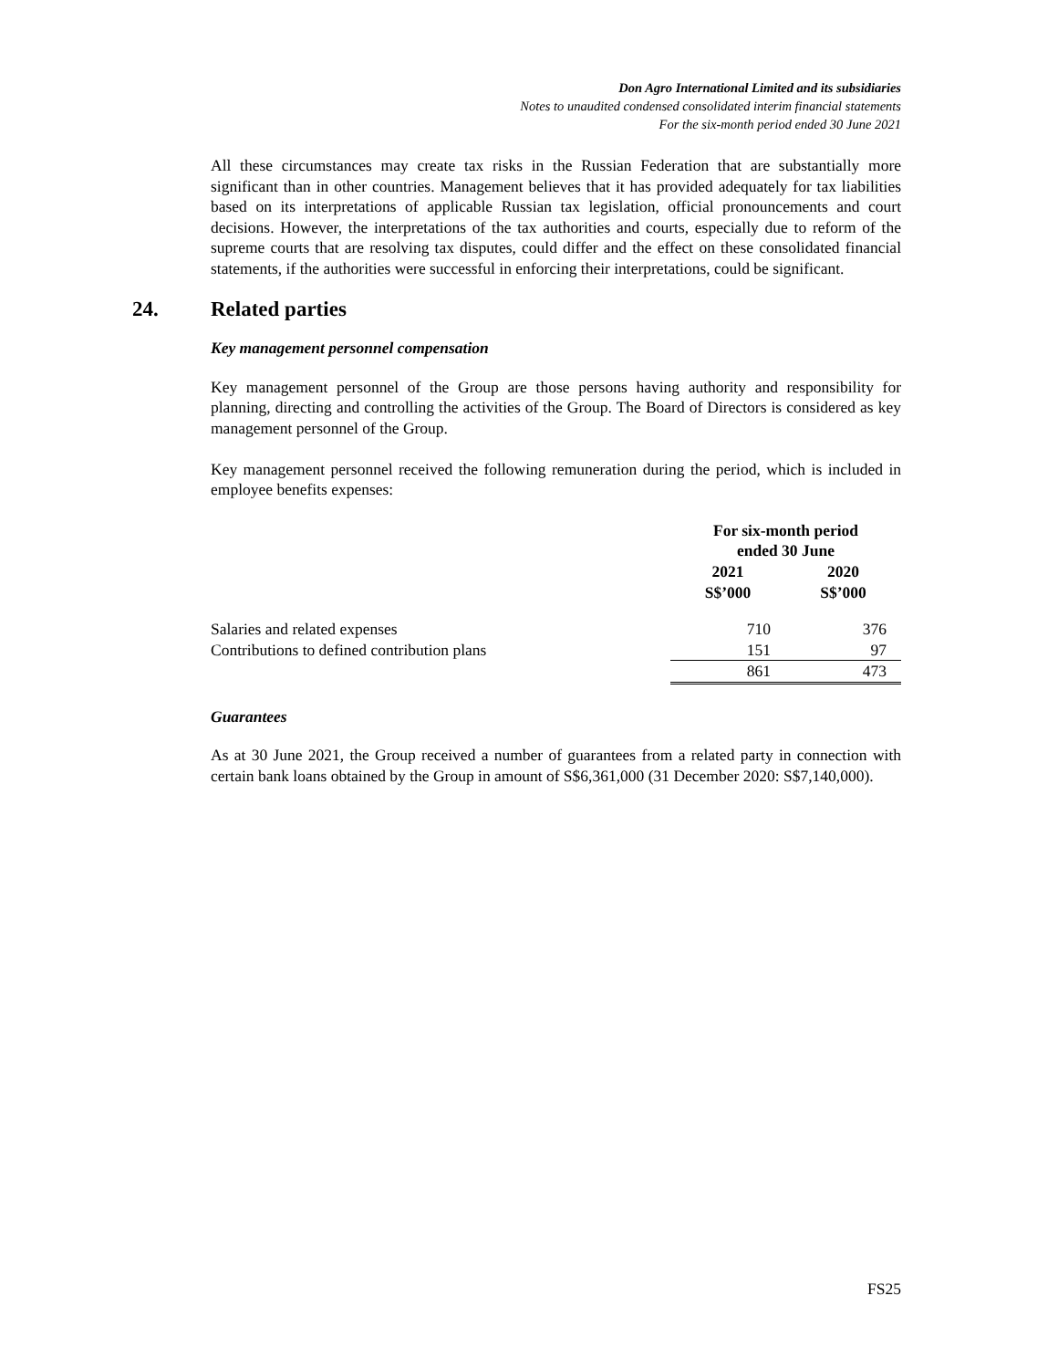Don Agro International Limited and its subsidiaries
Notes to unaudited condensed consolidated interim financial statements
For the six-month period ended 30 June 2021
All these circumstances may create tax risks in the Russian Federation that are substantially more significant than in other countries. Management believes that it has provided adequately for tax liabilities based on its interpretations of applicable Russian tax legislation, official pronouncements and court decisions. However, the interpretations of the tax authorities and courts, especially due to reform of the supreme courts that are resolving tax disputes, could differ and the effect on these consolidated financial statements, if the authorities were successful in enforcing their interpretations, could be significant.
24. Related parties
Key management personnel compensation
Key management personnel of the Group are those persons having authority and responsibility for planning, directing and controlling the activities of the Group. The Board of Directors is considered as key management personnel of the Group.
Key management personnel received the following remuneration during the period, which is included in employee benefits expenses:
| | For six-month period ended 30 June | |
| --- | --- | --- |
| | 2021 S$’000 | 2020 S$’000 |
| Salaries and related expenses | 710 | 376 |
| Contributions to defined contribution plans | 151 | 97 |
| | 861 | 473 |
Guarantees
As at 30 June 2021, the Group received a number of guarantees from a related party in connection with certain bank loans obtained by the Group in amount of S$6,361,000 (31 December 2020: S$7,140,000).
FS25